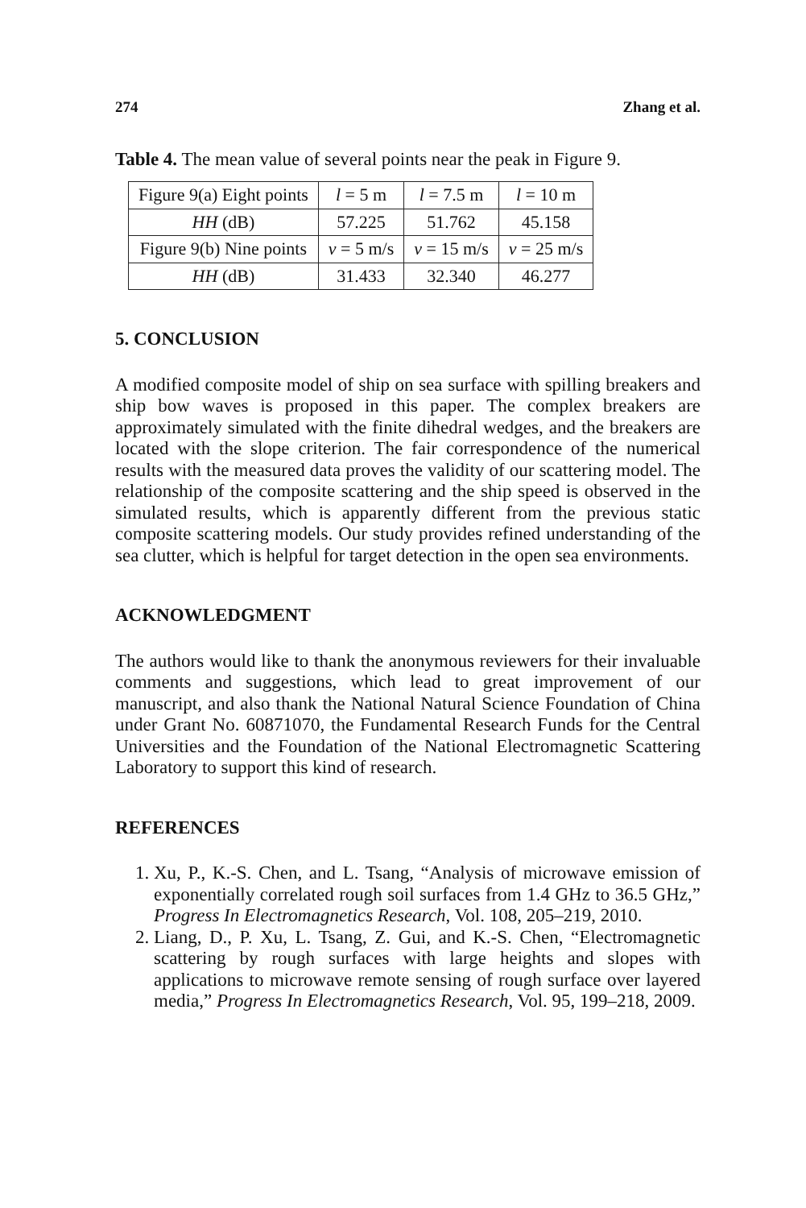274 Zhang et al.
Table 4. The mean value of several points near the peak in Figure 9.
| Figure 9(a) Eight points | l = 5 m | l = 7.5 m | l = 10 m |
| HH (dB) | 57.225 | 51.762 | 45.158 |
| Figure 9(b) Nine points | v = 5 m/s | v = 15 m/s | v = 25 m/s |
| HH (dB) | 31.433 | 32.340 | 46.277 |
5. CONCLUSION
A modified composite model of ship on sea surface with spilling breakers and ship bow waves is proposed in this paper. The complex breakers are approximately simulated with the finite dihedral wedges, and the breakers are located with the slope criterion. The fair correspondence of the numerical results with the measured data proves the validity of our scattering model. The relationship of the composite scattering and the ship speed is observed in the simulated results, which is apparently different from the previous static composite scattering models. Our study provides refined understanding of the sea clutter, which is helpful for target detection in the open sea environments.
ACKNOWLEDGMENT
The authors would like to thank the anonymous reviewers for their invaluable comments and suggestions, which lead to great improvement of our manuscript, and also thank the National Natural Science Foundation of China under Grant No. 60871070, the Fundamental Research Funds for the Central Universities and the Foundation of the National Electromagnetic Scattering Laboratory to support this kind of research.
REFERENCES
1. Xu, P., K.-S. Chen, and L. Tsang, “Analysis of microwave emission of exponentially correlated rough soil surfaces from 1.4 GHz to 36.5 GHz,” Progress In Electromagnetics Research, Vol. 108, 205–219, 2010.
2. Liang, D., P. Xu, L. Tsang, Z. Gui, and K.-S. Chen, “Electromagnetic scattering by rough surfaces with large heights and slopes with applications to microwave remote sensing of rough surface over layered media,” Progress In Electromagnetics Research, Vol. 95, 199–218, 2009.